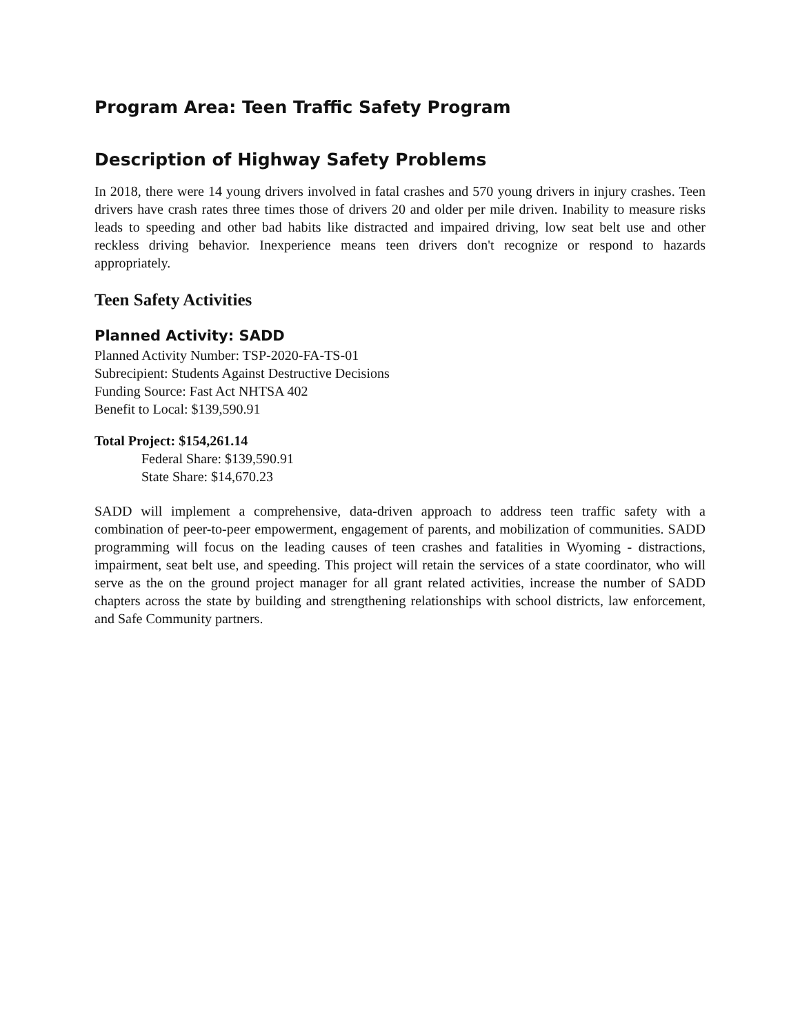Program Area: Teen Traffic Safety Program
Description of Highway Safety Problems
In 2018, there were 14 young drivers involved in fatal crashes and 570 young drivers in injury crashes. Teen drivers have crash rates three times those of drivers 20 and older per mile driven. Inability to measure risks leads to speeding and other bad habits like distracted and impaired driving, low seat belt use and other reckless driving behavior. Inexperience means teen drivers don't recognize or respond to hazards appropriately.
Teen Safety Activities
Planned Activity: SADD
Planned Activity Number: TSP-2020-FA-TS-01
Subrecipient: Students Against Destructive Decisions
Funding Source: Fast Act NHTSA 402
Benefit to Local: $139,590.91
Total Project: $154,261.14
Federal Share: $139,590.91
State Share: $14,670.23
SADD will implement a comprehensive, data-driven approach to address teen traffic safety with a combination of peer-to-peer empowerment, engagement of parents, and mobilization of communities. SADD programming will focus on the leading causes of teen crashes and fatalities in Wyoming - distractions, impairment, seat belt use, and speeding. This project will retain the services of a state coordinator, who will serve as the on the ground project manager for all grant related activities, increase the number of SADD chapters across the state by building and strengthening relationships with school districts, law enforcement, and Safe Community partners.